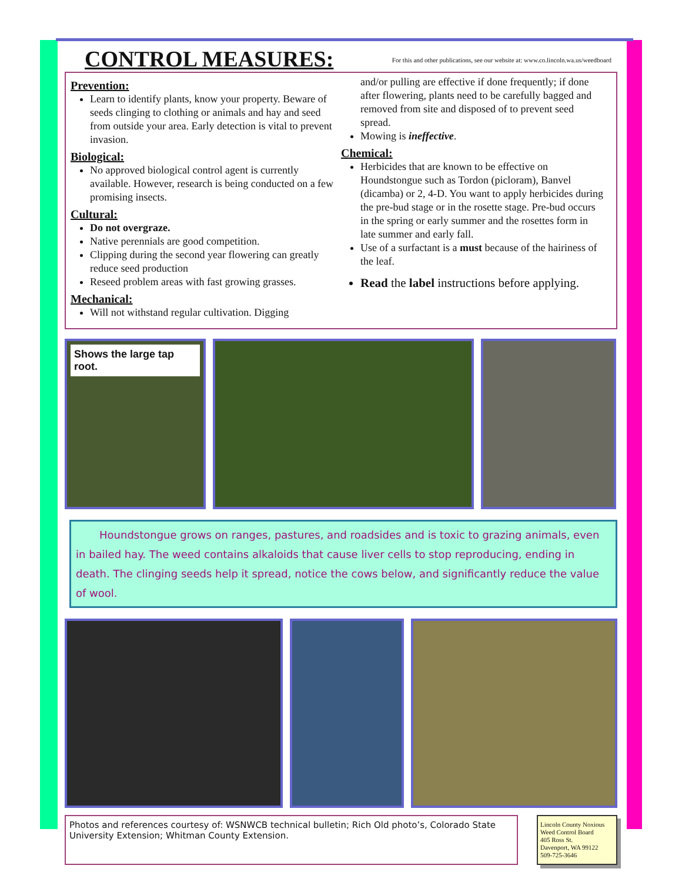CONTROL MEASURES:
For this and other publications, see our website at: www.co.lincoln.wa.us/weedboard
Prevention:
Learn to identify plants, know your property. Beware of seeds clinging to clothing or animals and hay and seed from outside your area. Early detection is vital to prevent invasion.
Biological:
No approved biological control agent is currently available. However, research is being conducted on a few promising insects.
Cultural:
Do not overgraze.
Native perennials are good competition.
Clipping during the second year flowering can greatly reduce seed production
Reseed problem areas with fast growing grasses.
Mechanical:
Will not withstand regular cultivation. Digging
and/or pulling are effective if done frequently; if done after flowering, plants need to be carefully bagged and removed from site and disposed of to prevent seed spread.
Mowing is ineffective.
Chemical:
Herbicides that are known to be effective on Houndstongue such as Tordon (picloram), Banvel (dicamba) or 2, 4-D. You want to apply herbicides during the pre-bud stage or in the rosette stage. Pre-bud occurs in the spring or early summer and the rosettes form in late summer and early fall.
Use of a surfactant is a must because of the hairiness of the leaf.
Read the label instructions before applying.
Shows the large tap root.
Houndstongue grows on ranges, pastures, and roadsides and is toxic to grazing animals, even in bailed hay. The weed contains alkaloids that cause liver cells to stop reproducing, ending in death. The clinging seeds help it spread, notice the cows below, and significantly reduce the value of wool.
Photos and references courtesy of: WSNWCB technical bulletin; Rich Old photo’s, Colorado State University Extension; Whitman County Extension.
Lincoln County Noxious Weed Control Board
405 Ross St.
Davenport, WA 99122
509-725-3646